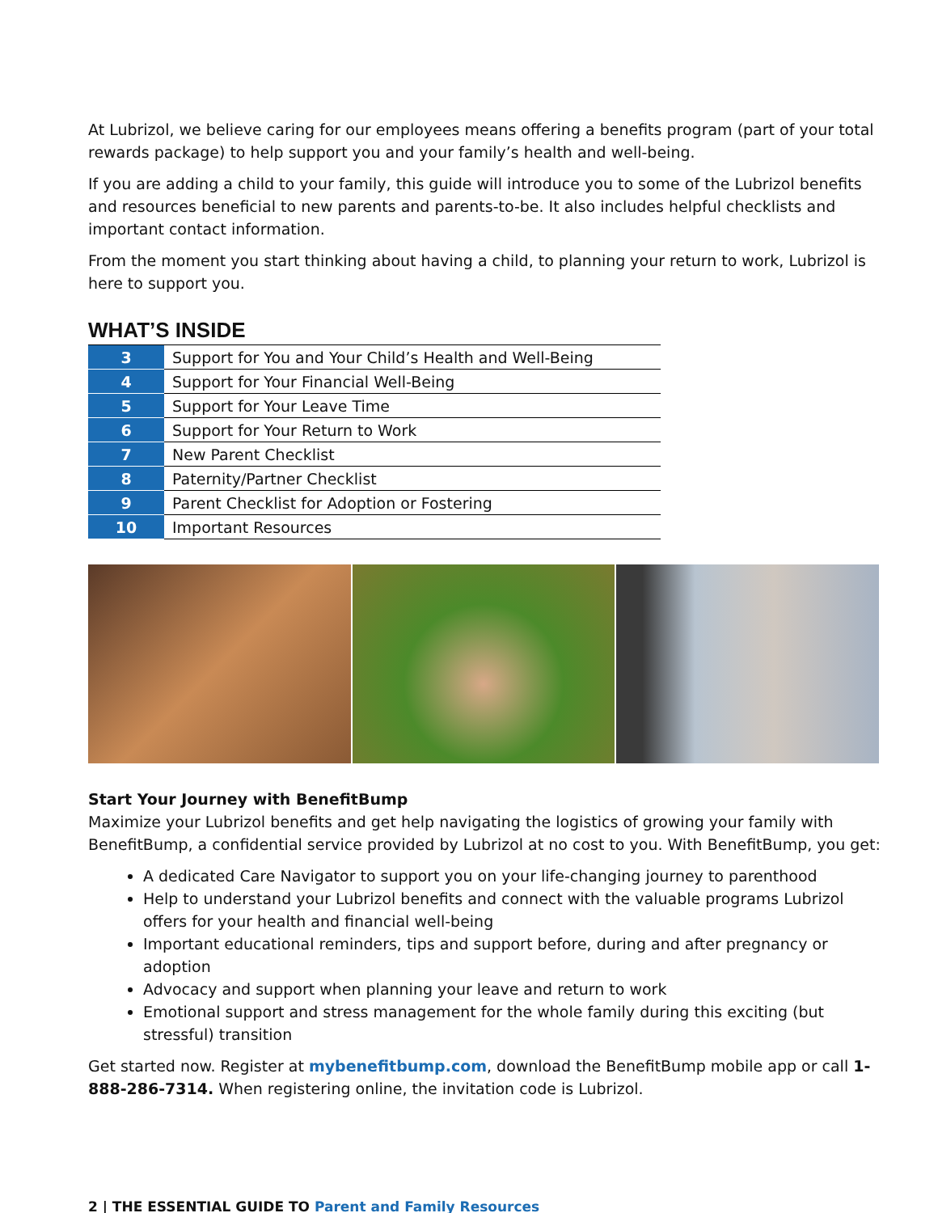At Lubrizol, we believe caring for our employees means offering a benefits program (part of your total rewards package) to help support you and your family’s health and well-being.
If you are adding a child to your family, this guide will introduce you to some of the Lubrizol benefits and resources beneficial to new parents and parents-to-be. It also includes helpful checklists and important contact information.
From the moment you start thinking about having a child, to planning your return to work, Lubrizol is here to support you.
WHAT’S INSIDE
| 3 | Support for You and Your Child’s Health and Well-Being |
| 4 | Support for Your Financial Well-Being |
| 5 | Support for Your Leave Time |
| 6 | Support for Your Return to Work |
| 7 | New Parent Checklist |
| 8 | Paternity/Partner Checklist |
| 9 | Parent Checklist for Adoption or Fostering |
| 10 | Important Resources |
Start Your Journey with BenefitBump
Maximize your Lubrizol benefits and get help navigating the logistics of growing your family with BenefitBump, a confidential service provided by Lubrizol at no cost to you. With BenefitBump, you get:
A dedicated Care Navigator to support you on your life-changing journey to parenthood
Help to understand your Lubrizol benefits and connect with the valuable programs Lubrizol offers for your health and financial well-being
Important educational reminders, tips and support before, during and after pregnancy or adoption
Advocacy and support when planning your leave and return to work
Emotional support and stress management for the whole family during this exciting (but stressful) transition
Get started now. Register at mybenefitbump.com, download the BenefitBump mobile app or call 1-888-286-7314. When registering online, the invitation code is Lubrizol.
2 | THE ESSENTIAL GUIDE TO Parent and Family Resources